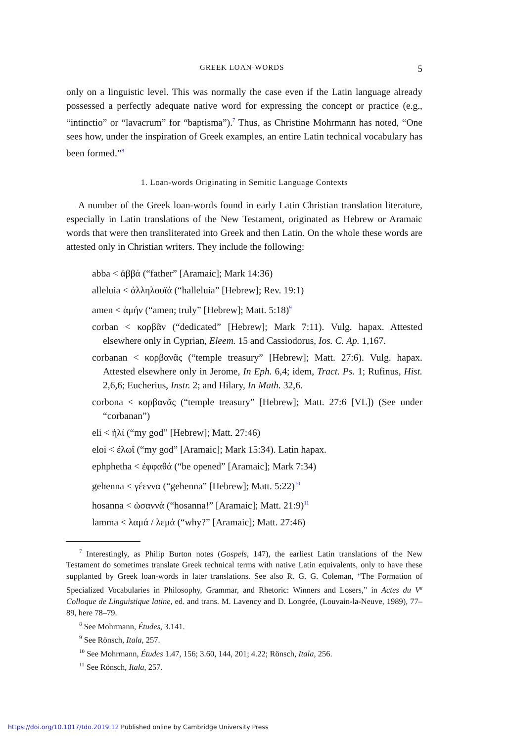GREEK LOAN-WORDS 5
only on a linguistic level. This was normally the case even if the Latin language already possessed a perfectly adequate native word for expressing the concept or practice (e.g., “intinctio” or “lavacrum” for “baptisma”).<sup>7</sup> Thus, as Christine Mohrmann has noted, “One sees how, under the inspiration of Greek examples, an entire Latin technical vocabulary has been formed.”<sup>8</sup>
1. Loan-words Originating in Semitic Language Contexts
A number of the Greek loan-words found in early Latin Christian translation literature, especially in Latin translations of the New Testament, originated as Hebrew or Aramaic words that were then transliterated into Greek and then Latin. On the whole these words are attested only in Christian writers. They include the following:
abba < ἀββά (“father” [Aramaic]; Mark 14:36)
alleluia < ἀλληλουϊά (“halleluia” [Hebrew]; Rev. 19:1)
amen < ἀμήν (“amen; truly” [Hebrew]; Matt. 5:18)<sup>9</sup>
corban < κορβᾶν (“dedicated” [Hebrew]; Mark 7:11). Vulg. hapax. Attested elsewhere only in Cyprian, Eleem. 15 and Cassiodorus, Ios. C. Ap. 1,167.
corbanan < κορβανᾶς (“temple treasury” [Hebrew]; Matt. 27:6). Vulg. hapax. Attested elsewhere only in Jerome, In Eph. 6,4; idem, Tract. Ps. 1; Rufinus, Hist. 2,6,6; Eucherius, Instr. 2; and Hilary, In Math. 32,6.
corbona < κορβανᾶς (“temple treasury” [Hebrew]; Matt. 27:6 [VL]) (See under “corbanan”)
eli < ἠλί (“my god” [Hebrew]; Matt. 27:46)
eloi < ἐλωΐ (“my god” [Aramaic]; Mark 15:34). Latin hapax.
ephphetha < ἐφφαθά (“be opened” [Aramaic]; Mark 7:34)
gehenna < γέεννα (“gehenna” [Hebrew]; Matt. 5:22)<sup>10</sup>
hosanna < ὡσαννά (“hosanna!” [Aramaic]; Matt. 21:9)<sup>11</sup>
lamma < λαμά / λεμά (“why?” [Aramaic]; Matt. 27:46)
<sup>7</sup> Interestingly, as Philip Burton notes (Gospels, 147), the earliest Latin translations of the New Testament do sometimes translate Greek technical terms with native Latin equivalents, only to have these supplanted by Greek loan-words in later translations. See also R. G. G. Coleman, “The Formation of Specialized Vocabularies in Philosophy, Grammar, and Rhetoric: Winners and Losers,” in Actes du V<sup>e</sup> Colloque de Linguistique latine, ed. and trans. M. Lavency and D. Longrée, (Louvain-la-Neuve, 1989), 77–89, here 78–79.
<sup>8</sup> See Mohrmann, Études, 3.141.
<sup>9</sup> See Rönsch, Itala, 257.
<sup>10</sup> See Mohrmann, Études 1.47, 156; 3.60, 144, 201; 4.22; Rönsch, Itala, 256.
<sup>11</sup> See Rönsch, Itala, 257.
https://doi.org/10.1017/tdo.2019.12 Published online by Cambridge University Press